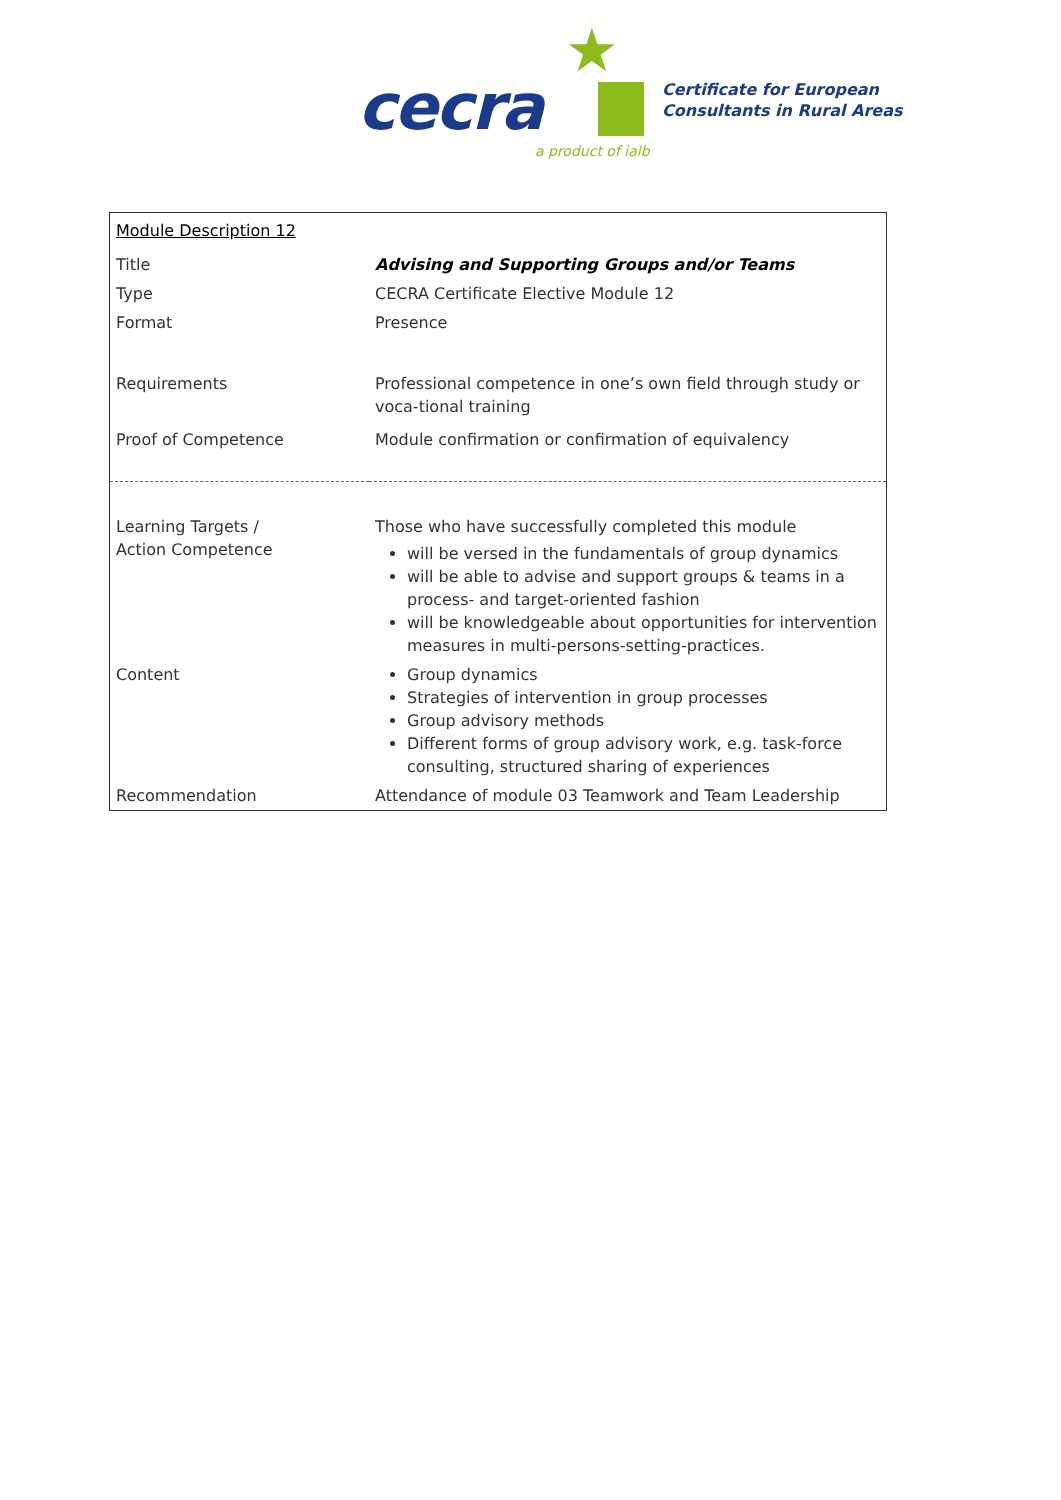★
cecra
a product of ialb
Certificate for European
Consultants in Rural Areas
| Module Description 12 | |
| Title | Advising and Supporting Groups and/or Teams |
| Type | CECRA Certificate Elective Module 12 |
| Format | Presence |
| Requirements | Professional competence in one’s own field through study or voca-tional training |
| Proof of Competence | Module confirmation or confirmation of equivalency |
| Learning Targets / Action Competence | Those who have successfully completed this module will be versed in the fundamentals of group dynamics will be able to advise and support groups & teams in a process- and target-oriented fashion will be knowledgeable about opportunities for intervention measures in multi-persons-setting-practices. |
| Content | Group dynamics Strategies of intervention in group processes Group advisory methods Different forms of group advisory work, e.g. task-force consulting, structured sharing of experiences |
| Recommendation | Attendance of module 03 Teamwork and Team Leadership |